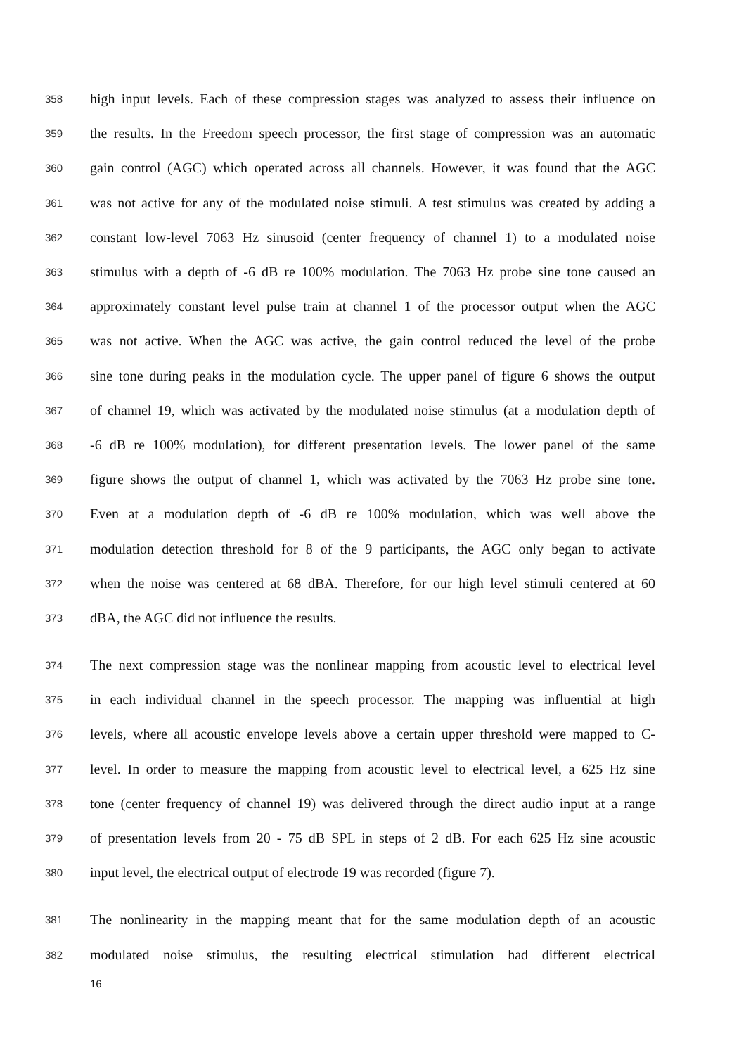358 high input levels. Each of these compression stages was analyzed to assess their influence on
359 the results. In the Freedom speech processor, the first stage of compression was an automatic
360 gain control (AGC) which operated across all channels. However, it was found that the AGC
361 was not active for any of the modulated noise stimuli. A test stimulus was created by adding a
362 constant low-level 7063 Hz sinusoid (center frequency of channel 1) to a modulated noise
363 stimulus with a depth of -6 dB re 100% modulation. The 7063 Hz probe sine tone caused an
364 approximately constant level pulse train at channel 1 of the processor output when the AGC
365 was not active. When the AGC was active, the gain control reduced the level of the probe
366 sine tone during peaks in the modulation cycle. The upper panel of figure 6 shows the output
367 of channel 19, which was activated by the modulated noise stimulus (at a modulation depth of
368 -6 dB re 100% modulation), for different presentation levels. The lower panel of the same
369 figure shows the output of channel 1, which was activated by the 7063 Hz probe sine tone.
370 Even at a modulation depth of -6 dB re 100% modulation, which was well above the
371 modulation detection threshold for 8 of the 9 participants, the AGC only began to activate
372 when the noise was centered at 68 dBA. Therefore, for our high level stimuli centered at 60
373 dBA, the AGC did not influence the results.
374 The next compression stage was the nonlinear mapping from acoustic level to electrical level
375 in each individual channel in the speech processor. The mapping was influential at high
376 levels, where all acoustic envelope levels above a certain upper threshold were mapped to C-
377 level. In order to measure the mapping from acoustic level to electrical level, a 625 Hz sine
378 tone (center frequency of channel 19) was delivered through the direct audio input at a range
379 of presentation levels from 20 - 75 dB SPL in steps of 2 dB. For each 625 Hz sine acoustic
380 input level, the electrical output of electrode 19 was recorded (figure 7).
381 The nonlinearity in the mapping meant that for the same modulation depth of an acoustic
382 modulated noise stimulus, the resulting electrical stimulation had different electrical
16